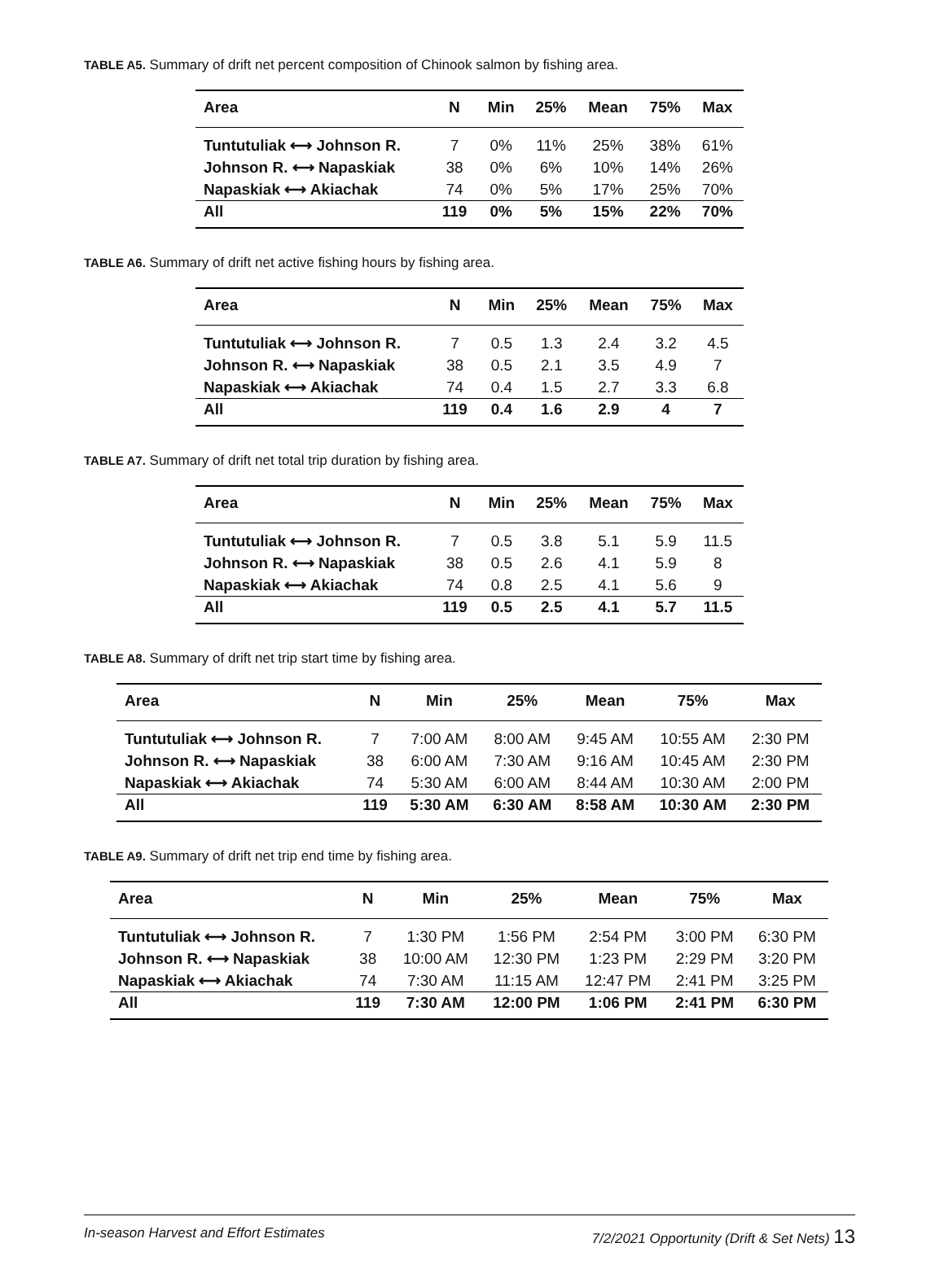TABLE A5. Summary of drift net percent composition of Chinook salmon by fishing area.
| Area | N | Min | 25% | Mean | 75% | Max |
| --- | --- | --- | --- | --- | --- | --- |
| Tuntutuliak ⟷ Johnson R. | 7 | 0% | 11% | 25% | 38% | 61% |
| Johnson R. ⟷ Napaskiak | 38 | 0% | 6% | 10% | 14% | 26% |
| Napaskiak ⟷ Akiachak | 74 | 0% | 5% | 17% | 25% | 70% |
| All | 119 | 0% | 5% | 15% | 22% | 70% |
TABLE A6. Summary of drift net active fishing hours by fishing area.
| Area | N | Min | 25% | Mean | 75% | Max |
| --- | --- | --- | --- | --- | --- | --- |
| Tuntutuliak ⟷ Johnson R. | 7 | 0.5 | 1.3 | 2.4 | 3.2 | 4.5 |
| Johnson R. ⟷ Napaskiak | 38 | 0.5 | 2.1 | 3.5 | 4.9 | 7 |
| Napaskiak ⟷ Akiachak | 74 | 0.4 | 1.5 | 2.7 | 3.3 | 6.8 |
| All | 119 | 0.4 | 1.6 | 2.9 | 4 | 7 |
TABLE A7. Summary of drift net total trip duration by fishing area.
| Area | N | Min | 25% | Mean | 75% | Max |
| --- | --- | --- | --- | --- | --- | --- |
| Tuntutuliak ⟷ Johnson R. | 7 | 0.5 | 3.8 | 5.1 | 5.9 | 11.5 |
| Johnson R. ⟷ Napaskiak | 38 | 0.5 | 2.6 | 4.1 | 5.9 | 8 |
| Napaskiak ⟷ Akiachak | 74 | 0.8 | 2.5 | 4.1 | 5.6 | 9 |
| All | 119 | 0.5 | 2.5 | 4.1 | 5.7 | 11.5 |
TABLE A8. Summary of drift net trip start time by fishing area.
| Area | N | Min | 25% | Mean | 75% | Max |
| --- | --- | --- | --- | --- | --- | --- |
| Tuntutuliak ⟷ Johnson R. | 7 | 7:00 AM | 8:00 AM | 9:45 AM | 10:55 AM | 2:30 PM |
| Johnson R. ⟷ Napaskiak | 38 | 6:00 AM | 7:30 AM | 9:16 AM | 10:45 AM | 2:30 PM |
| Napaskiak ⟷ Akiachak | 74 | 5:30 AM | 6:00 AM | 8:44 AM | 10:30 AM | 2:00 PM |
| All | 119 | 5:30 AM | 6:30 AM | 8:58 AM | 10:30 AM | 2:30 PM |
TABLE A9. Summary of drift net trip end time by fishing area.
| Area | N | Min | 25% | Mean | 75% | Max |
| --- | --- | --- | --- | --- | --- | --- |
| Tuntutuliak ⟷ Johnson R. | 7 | 1:30 PM | 1:56 PM | 2:54 PM | 3:00 PM | 6:30 PM |
| Johnson R. ⟷ Napaskiak | 38 | 10:00 AM | 12:30 PM | 1:23 PM | 2:29 PM | 3:20 PM |
| Napaskiak ⟷ Akiachak | 74 | 7:30 AM | 11:15 AM | 12:47 PM | 2:41 PM | 3:25 PM |
| All | 119 | 7:30 AM | 12:00 PM | 1:06 PM | 2:41 PM | 6:30 PM |
In-season Harvest and Effort Estimates 7/2/2021 Opportunity (Drift & Set Nets) 13